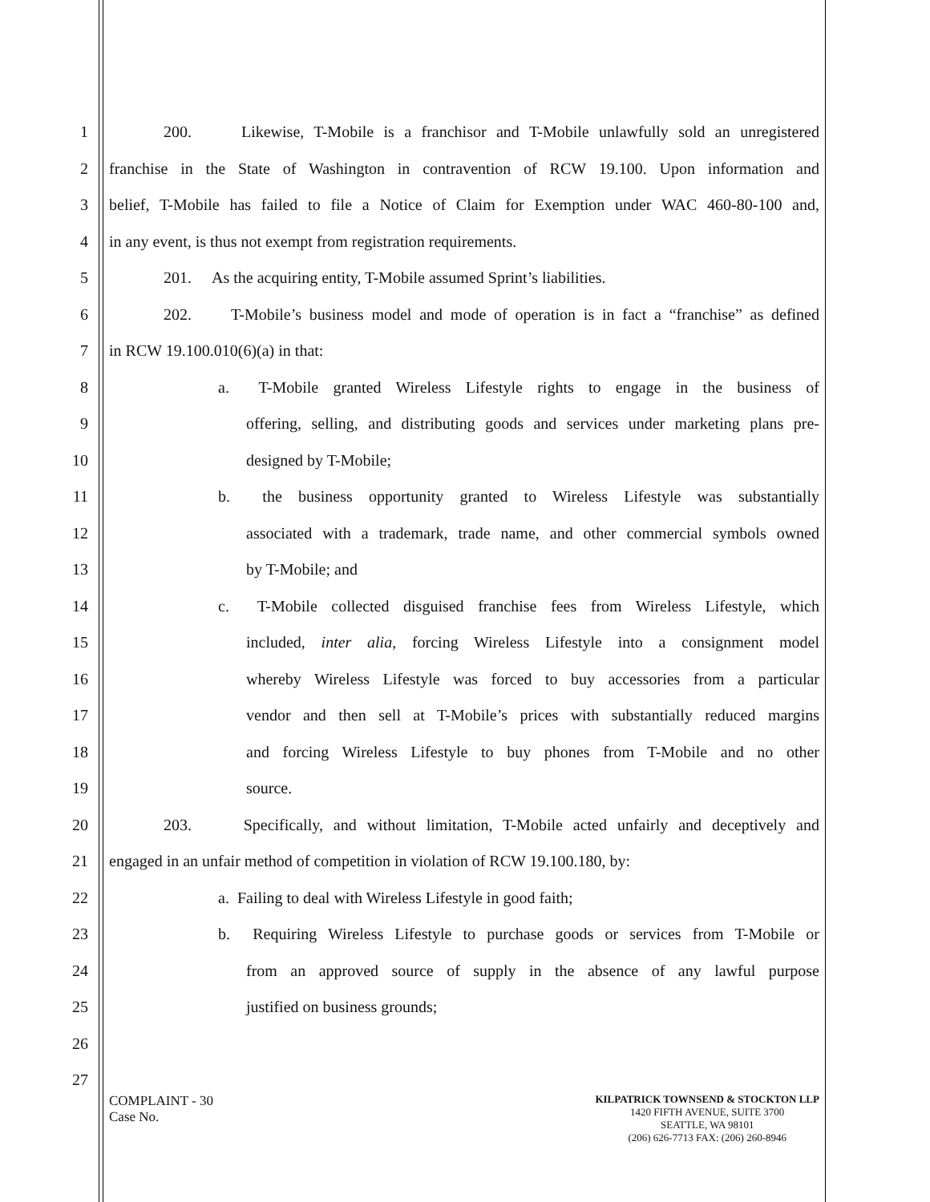1 200. Likewise, T-Mobile is a franchisor and T-Mobile unlawfully sold an unregistered
2 franchise in the State of Washington in contravention of RCW 19.100. Upon information and
3 belief, T-Mobile has failed to file a Notice of Claim for Exemption under WAC 460-80-100 and,
4 in any event, is thus not exempt from registration requirements.
5 201. As the acquiring entity, T-Mobile assumed Sprint’s liabilities.
6 202. T-Mobile’s business model and mode of operation is in fact a “franchise” as defined
7 in RCW 19.100.010(6)(a) in that:
8 a. T-Mobile granted Wireless Lifestyle rights to engage in the business of
9 offering, selling, and distributing goods and services under marketing plans pre-
10 designed by T-Mobile;
11 b. the business opportunity granted to Wireless Lifestyle was substantially
12 associated with a trademark, trade name, and other commercial symbols owned
13 by T-Mobile; and
14 c. T-Mobile collected disguised franchise fees from Wireless Lifestyle, which
15 included, inter alia, forcing Wireless Lifestyle into a consignment model
16 whereby Wireless Lifestyle was forced to buy accessories from a particular
17 vendor and then sell at T-Mobile’s prices with substantially reduced margins
18 and forcing Wireless Lifestyle to buy phones from T-Mobile and no other
19 source.
20 203. Specifically, and without limitation, T-Mobile acted unfairly and deceptively and
21 engaged in an unfair method of competition in violation of RCW 19.100.180, by:
22 a. Failing to deal with Wireless Lifestyle in good faith;
23 b. Requiring Wireless Lifestyle to purchase goods or services from T-Mobile or
24 from an approved source of supply in the absence of any lawful purpose
25 justified on business grounds;
26
27
COMPLAINT - 30
Case No.
KILPATRICK TOWNSEND & STOCKTON LLP
1420 FIFTH AVENUE, SUITE 3700
SEATTLE, WA 98101
(206) 626-7713 FAX: (206) 260-8946